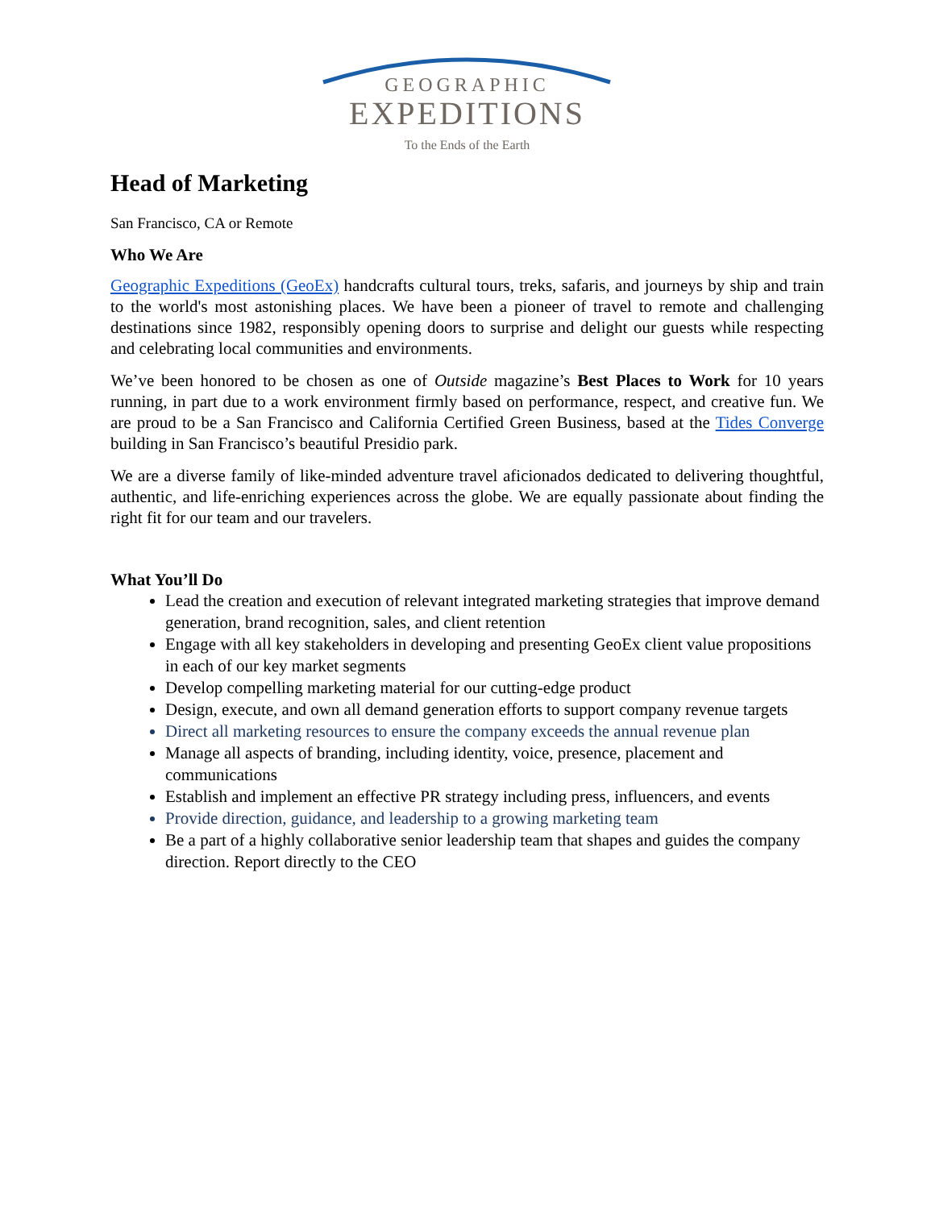GEOGRAPHIC
EXPEDITIONS
To the Ends of the Earth
Head of Marketing
San Francisco, CA or Remote
Who We Are
Geographic Expeditions (GeoEx) handcrafts cultural tours, treks, safaris, and journeys by ship and train to the world's most astonishing places. We have been a pioneer of travel to remote and challenging destinations since 1982, responsibly opening doors to surprise and delight our guests while respecting and celebrating local communities and environments.
We’ve been honored to be chosen as one of Outside magazine’s Best Places to Work for 10 years running, in part due to a work environment firmly based on performance, respect, and creative fun. We are proud to be a San Francisco and California Certified Green Business, based at the Tides Converge building in San Francisco’s beautiful Presidio park.
We are a diverse family of like-minded adventure travel aficionados dedicated to delivering thoughtful, authentic, and life-enriching experiences across the globe. We are equally passionate about finding the right fit for our team and our travelers.
What You’ll Do
Lead the creation and execution of relevant integrated marketing strategies that improve demand generation, brand recognition, sales, and client retention
Engage with all key stakeholders in developing and presenting GeoEx client value propositions in each of our key market segments
Develop compelling marketing material for our cutting-edge product
Design, execute, and own all demand generation efforts to support company revenue targets
Direct all marketing resources to ensure the company exceeds the annual revenue plan
Manage all aspects of branding, including identity, voice, presence, placement and communications
Establish and implement an effective PR strategy including press, influencers, and events
Provide direction, guidance, and leadership to a growing marketing team
Be a part of a highly collaborative senior leadership team that shapes and guides the company direction. Report directly to the CEO